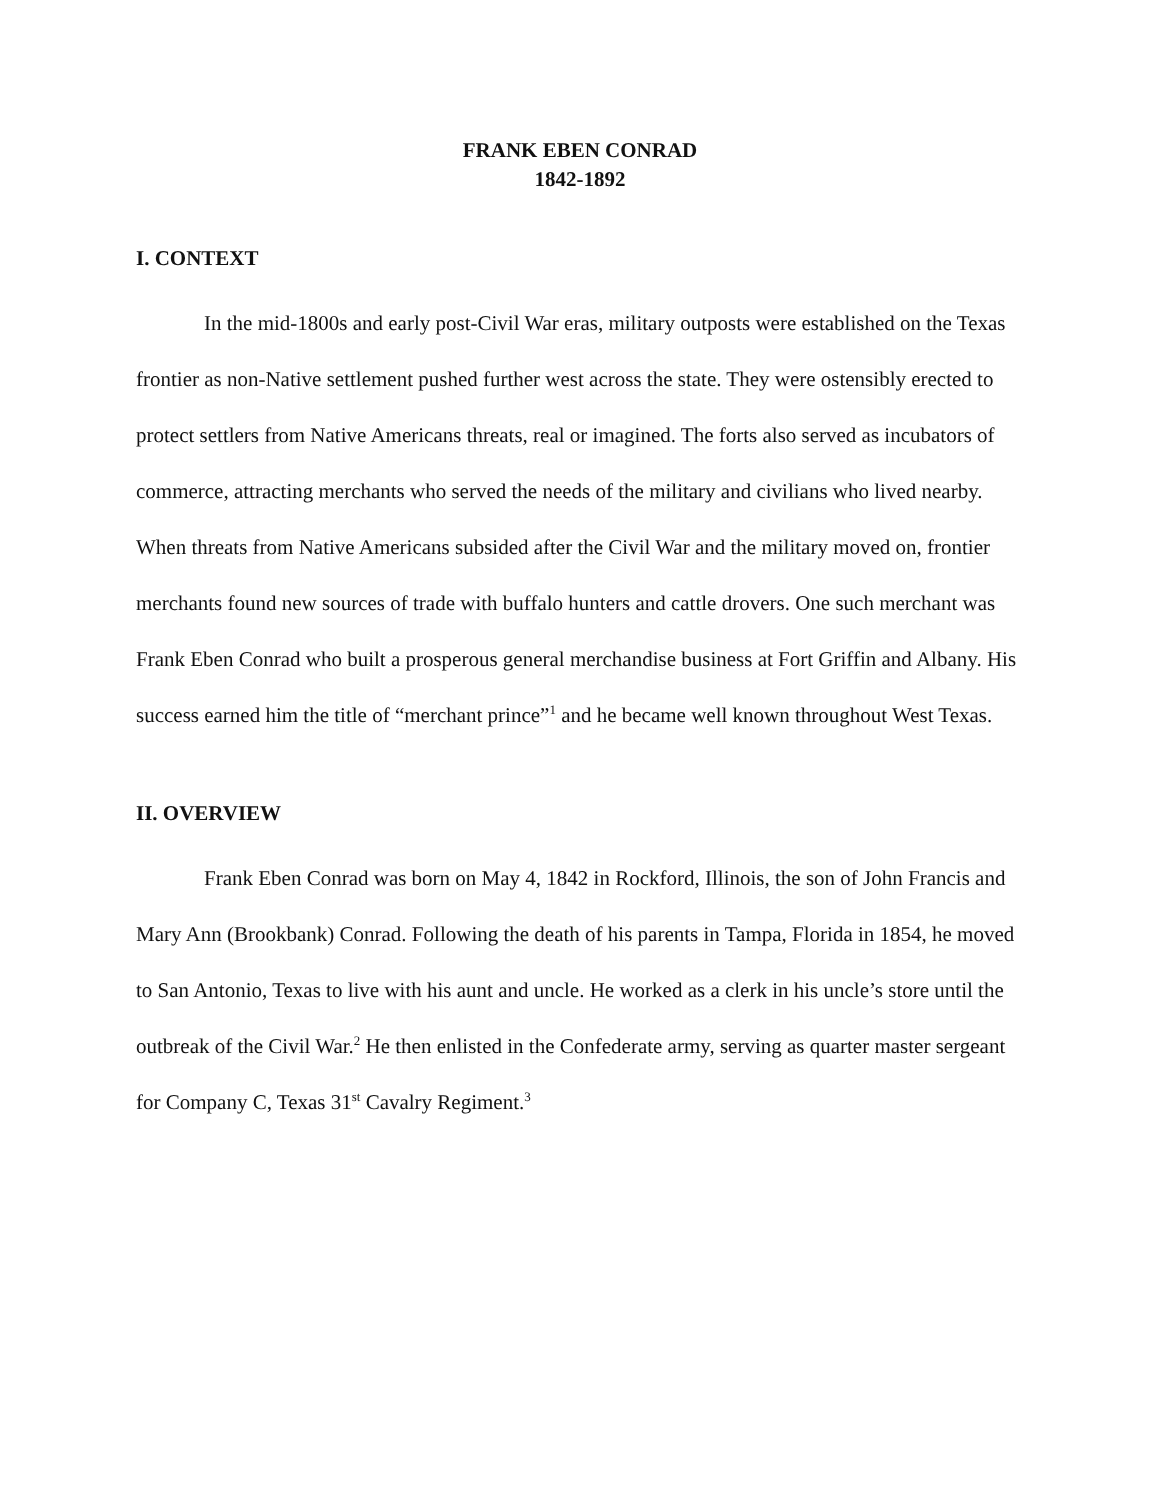FRANK EBEN CONRAD
1842-1892
I. CONTEXT
In the mid-1800s and early post-Civil War eras, military outposts were established on the Texas frontier as non-Native settlement pushed further west across the state. They were ostensibly erected to protect settlers from Native Americans threats, real or imagined. The forts also served as incubators of commerce, attracting merchants who served the needs of the military and civilians who lived nearby. When threats from Native Americans subsided after the Civil War and the military moved on, frontier merchants found new sources of trade with buffalo hunters and cattle drovers. One such merchant was Frank Eben Conrad who built a prosperous general merchandise business at Fort Griffin and Albany. His success earned him the title of “merchant prince”<sup>1</sup> and he became well known throughout West Texas.
II. OVERVIEW
Frank Eben Conrad was born on May 4, 1842 in Rockford, Illinois, the son of John Francis and Mary Ann (Brookbank) Conrad. Following the death of his parents in Tampa, Florida in 1854, he moved to San Antonio, Texas to live with his aunt and uncle. He worked as a clerk in his uncle’s store until the outbreak of the Civil War.<sup>2</sup> He then enlisted in the Confederate army, serving as quarter master sergeant for Company C, Texas 31<sup>st</sup> Cavalry Regiment.<sup>3</sup>